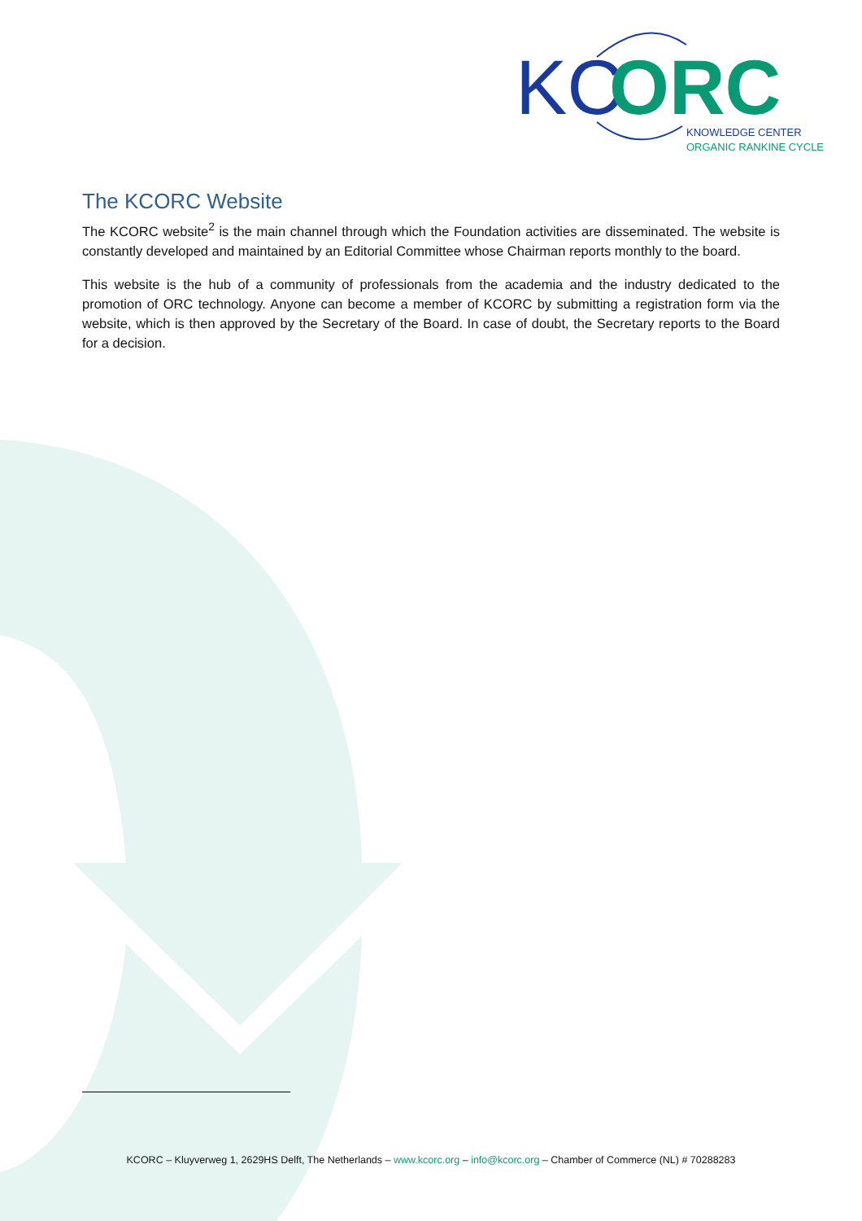KC
ORC
KNOWLEDGE CENTER
ORGANIC RANKINE CYCLE
The KCORC Website
The KCORC website<sup>2</sup> is the main channel through which the Foundation activities are disseminated. The website is constantly developed and maintained by an Editorial Committee whose Chairman reports monthly to the board.
This website is the hub of a community of professionals from the academia and the industry dedicated to the promotion of ORC technology. Anyone can become a member of KCORC by submitting a registration form via the website, which is then approved by the Secretary of the Board. In case of doubt, the Secretary reports to the Board for a decision.
KCORC – Kluyverweg 1, 2629HS Delft, The Netherlands – www.kcorc.org – info@kcorc.org – Chamber of Commerce (NL) # 70288283